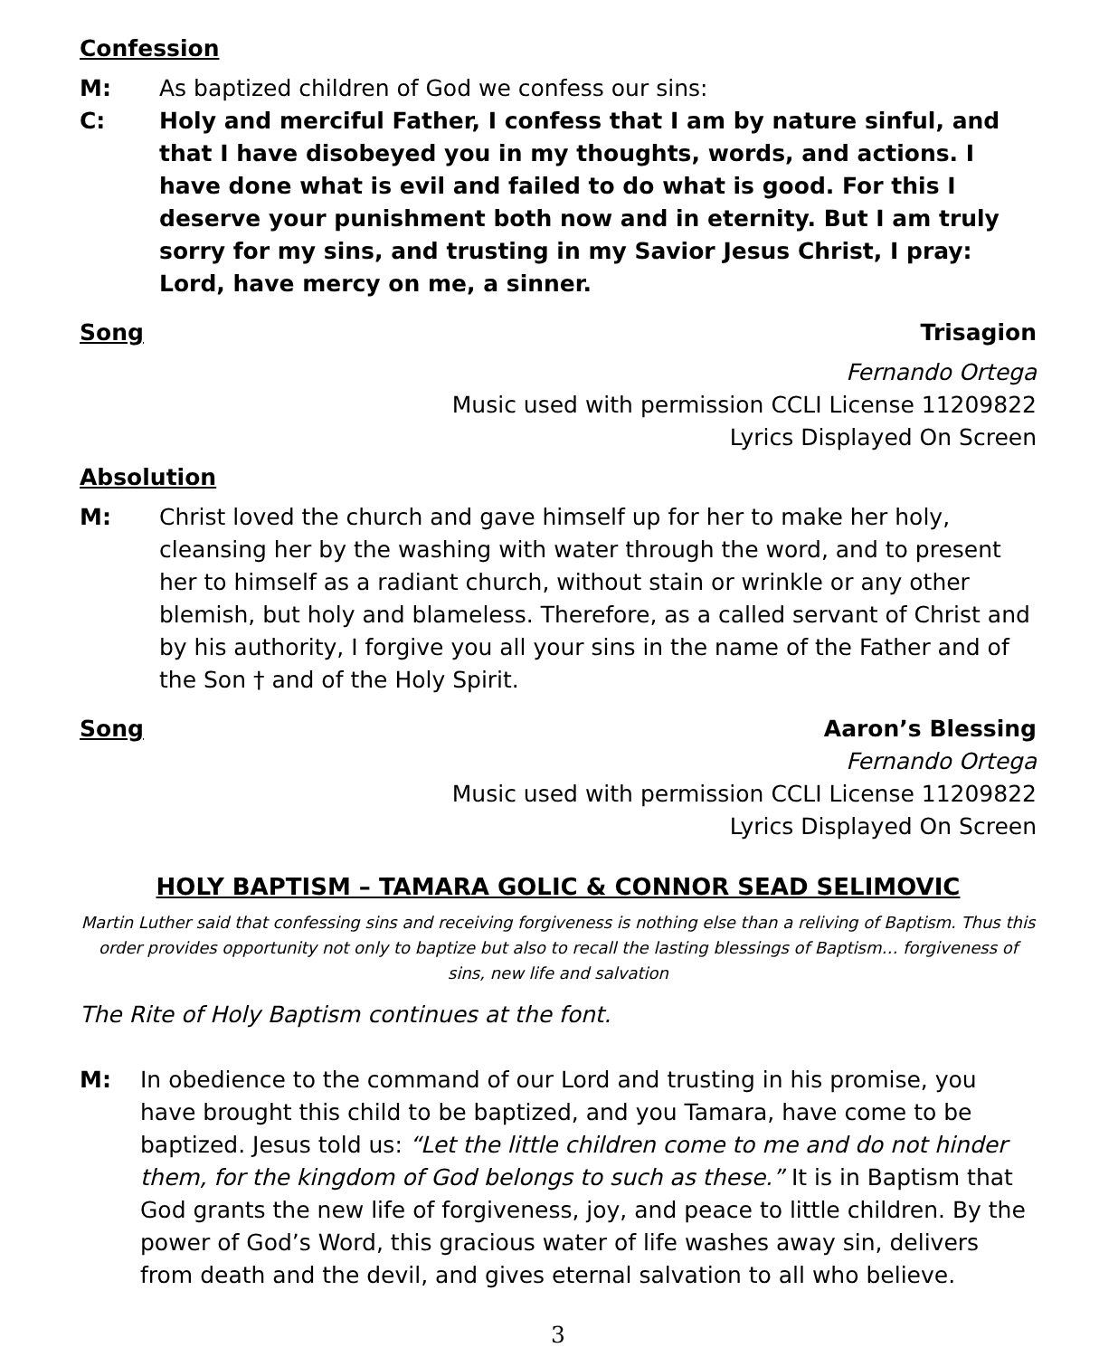Confession
M: As baptized children of God we confess our sins:
C: Holy and merciful Father, I confess that I am by nature sinful, and that I have disobeyed you in my thoughts, words, and actions. I have done what is evil and failed to do what is good. For this I deserve your punishment both now and in eternity. But I am truly sorry for my sins, and trusting in my Savior Jesus Christ, I pray: Lord, have mercy on me, a sinner.
Song Trisagion
Fernando Ortega
Music used with permission CCLI License 11209822
Lyrics Displayed On Screen
Absolution
M: Christ loved the church and gave himself up for her to make her holy, cleansing her by the washing with water through the word, and to present her to himself as a radiant church, without stain or wrinkle or any other blemish, but holy and blameless. Therefore, as a called servant of Christ and by his authority, I forgive you all your sins in the name of the Father and of the Son † and of the Holy Spirit.
Song Aaron’s Blessing
Fernando Ortega
Music used with permission CCLI License 11209822
Lyrics Displayed On Screen
HOLY BAPTISM – TAMARA GOLIC & CONNOR SEAD SELIMOVIC
Martin Luther said that confessing sins and receiving forgiveness is nothing else than a reliving of Baptism. Thus this order provides opportunity not only to baptize but also to recall the lasting blessings of Baptism… forgiveness of sins, new life and salvation
The Rite of Holy Baptism continues at the font.
M: In obedience to the command of our Lord and trusting in his promise, you have brought this child to be baptized, and you Tamara, have come to be baptized. Jesus told us: “Let the little children come to me and do not hinder them, for the kingdom of God belongs to such as these.” It is in Baptism that God grants the new life of forgiveness, joy, and peace to little children. By the power of God’s Word, this gracious water of life washes away sin, delivers from death and the devil, and gives eternal salvation to all who believe.
3